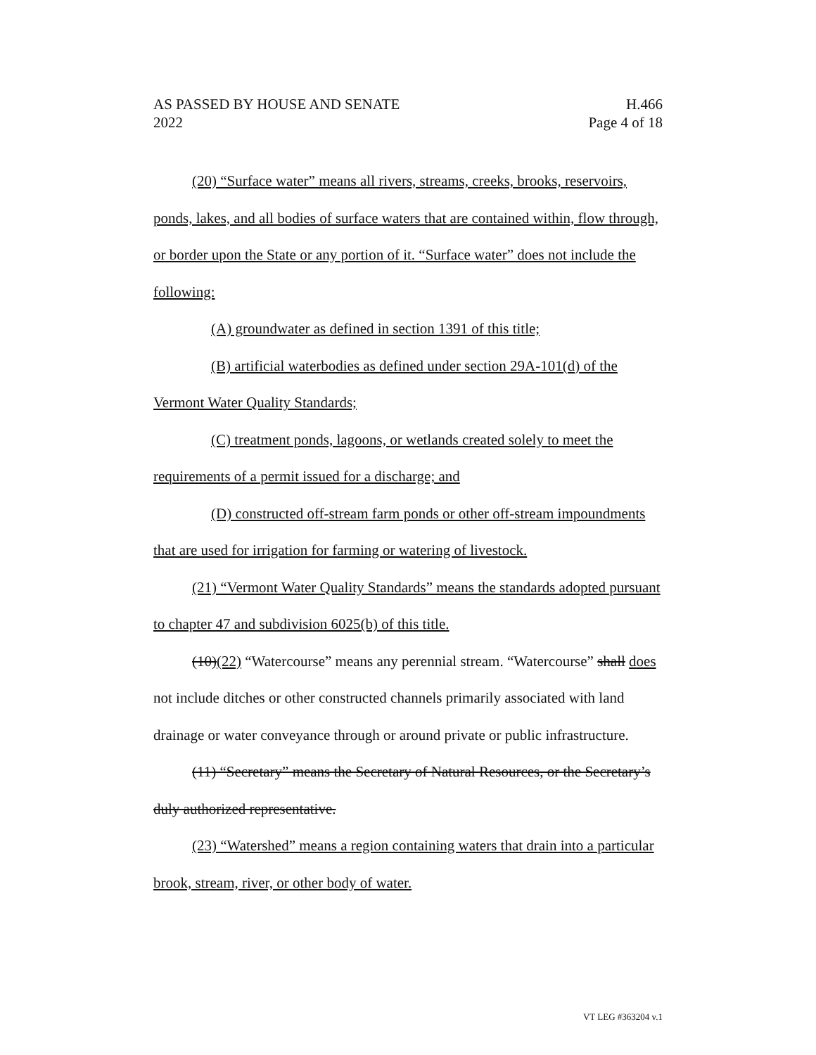AS PASSED BY HOUSE AND SENATE
2022
H.466
Page 4 of 18
(20) “Surface water” means all rivers, streams, creeks, brooks, reservoirs, ponds, lakes, and all bodies of surface waters that are contained within, flow through, or border upon the State or any portion of it. “Surface water” does not include the following:
(A) groundwater as defined in section 1391 of this title;
(B) artificial waterbodies as defined under section 29A-101(d) of the Vermont Water Quality Standards;
(C) treatment ponds, lagoons, or wetlands created solely to meet the requirements of a permit issued for a discharge; and
(D) constructed off-stream farm ponds or other off-stream impoundments that are used for irrigation for farming or watering of livestock.
(21) “Vermont Water Quality Standards” means the standards adopted pursuant to chapter 47 and subdivision 6025(b) of this title.
(10)(22) “Watercourse” means any perennial stream. “Watercourse” shall does not include ditches or other constructed channels primarily associated with land drainage or water conveyance through or around private or public infrastructure.
(11) “Secretary” means the Secretary of Natural Resources, or the Secretary’s duly authorized representative.
(23) “Watershed” means a region containing waters that drain into a particular brook, stream, river, or other body of water.
VT LEG #363204 v.1